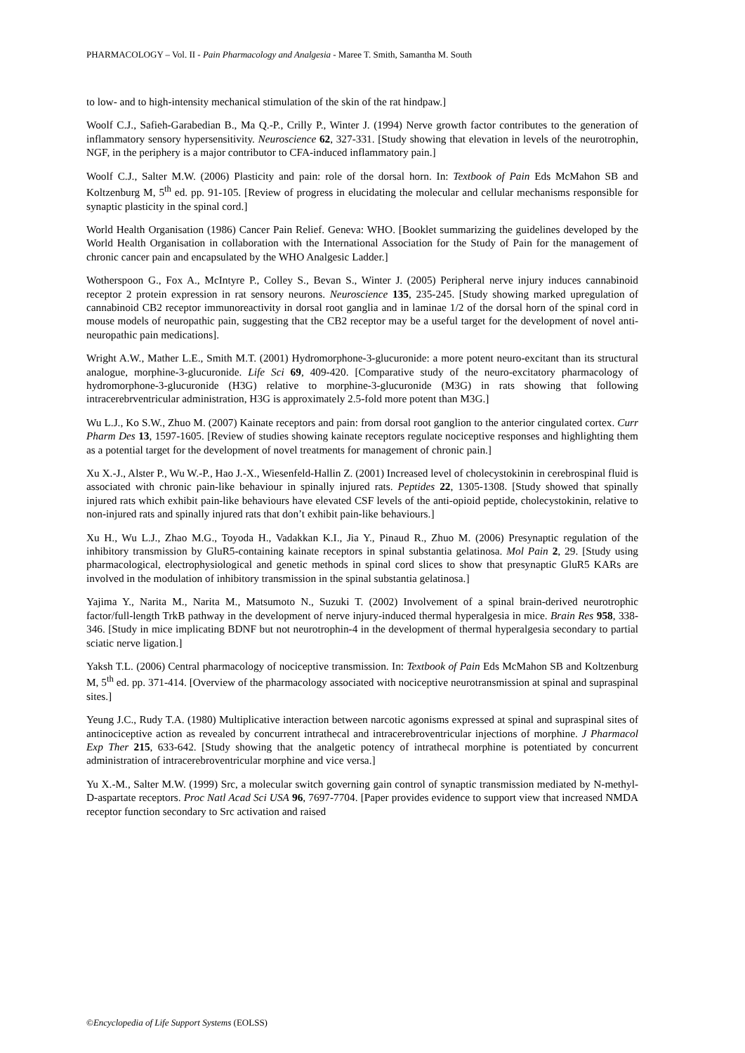PHARMACOLOGY – Vol. II - Pain Pharmacology and Analgesia - Maree T. Smith, Samantha M. South
to low- and to high-intensity mechanical stimulation of the skin of the rat hindpaw.]
Woolf C.J., Safieh-Garabedian B., Ma Q.-P., Crilly P., Winter J. (1994) Nerve growth factor contributes to the generation of inflammatory sensory hypersensitivity. Neuroscience 62, 327-331. [Study showing that elevation in levels of the neurotrophin, NGF, in the periphery is a major contributor to CFA-induced inflammatory pain.]
Woolf C.J., Salter M.W. (2006) Plasticity and pain: role of the dorsal horn. In: Textbook of Pain Eds McMahon SB and Koltzenburg M, 5<sup>th</sup> ed. pp. 91-105. [Review of progress in elucidating the molecular and cellular mechanisms responsible for synaptic plasticity in the spinal cord.]
World Health Organisation (1986) Cancer Pain Relief. Geneva: WHO. [Booklet summarizing the guidelines developed by the World Health Organisation in collaboration with the International Association for the Study of Pain for the management of chronic cancer pain and encapsulated by the WHO Analgesic Ladder.]
Wotherspoon G., Fox A., McIntyre P., Colley S., Bevan S., Winter J. (2005) Peripheral nerve injury induces cannabinoid receptor 2 protein expression in rat sensory neurons. Neuroscience 135, 235-245. [Study showing marked upregulation of cannabinoid CB2 receptor immunoreactivity in dorsal root ganglia and in laminae 1/2 of the dorsal horn of the spinal cord in mouse models of neuropathic pain, suggesting that the CB2 receptor may be a useful target for the development of novel anti-neuropathic pain medications].
Wright A.W., Mather L.E., Smith M.T. (2001) Hydromorphone-3-glucuronide: a more potent neuro-excitant than its structural analogue, morphine-3-glucuronide. Life Sci 69, 409-420. [Comparative study of the neuro-excitatory pharmacology of hydromorphone-3-glucuronide (H3G) relative to morphine-3-glucuronide (M3G) in rats showing that following intracerebrventricular administration, H3G is approximately 2.5-fold more potent than M3G.]
Wu L.J., Ko S.W., Zhuo M. (2007) Kainate receptors and pain: from dorsal root ganglion to the anterior cingulated cortex. Curr Pharm Des 13, 1597-1605. [Review of studies showing kainate receptors regulate nociceptive responses and highlighting them as a potential target for the development of novel treatments for management of chronic pain.]
Xu X.-J., Alster P., Wu W.-P., Hao J.-X., Wiesenfeld-Hallin Z. (2001) Increased level of cholecystokinin in cerebrospinal fluid is associated with chronic pain-like behaviour in spinally injured rats. Peptides 22, 1305-1308. [Study showed that spinally injured rats which exhibit pain-like behaviours have elevated CSF levels of the anti-opioid peptide, cholecystokinin, relative to non-injured rats and spinally injured rats that don’t exhibit pain-like behaviours.]
Xu H., Wu L.J., Zhao M.G., Toyoda H., Vadakkan K.I., Jia Y., Pinaud R., Zhuo M. (2006) Presynaptic regulation of the inhibitory transmission by GluR5-containing kainate receptors in spinal substantia gelatinosa. Mol Pain 2, 29. [Study using pharmacological, electrophysiological and genetic methods in spinal cord slices to show that presynaptic GluR5 KARs are involved in the modulation of inhibitory transmission in the spinal substantia gelatinosa.]
Yajima Y., Narita M., Narita M., Matsumoto N., Suzuki T. (2002) Involvement of a spinal brain-derived neurotrophic factor/full-length TrkB pathway in the development of nerve injury-induced thermal hyperalgesia in mice. Brain Res 958, 338-346. [Study in mice implicating BDNF but not neurotrophin-4 in the development of thermal hyperalgesia secondary to partial sciatic nerve ligation.]
Yaksh T.L. (2006) Central pharmacology of nociceptive transmission. In: Textbook of Pain Eds McMahon SB and Koltzenburg M, 5<sup>th</sup> ed. pp. 371-414. [Overview of the pharmacology associated with nociceptive neurotransmission at spinal and supraspinal sites.]
Yeung J.C., Rudy T.A. (1980) Multiplicative interaction between narcotic agonisms expressed at spinal and supraspinal sites of antinociceptive action as revealed by concurrent intrathecal and intracerebroventricular injections of morphine. J Pharmacol Exp Ther 215, 633-642. [Study showing that the analgetic potency of intrathecal morphine is potentiated by concurrent administration of intracerebroventricular morphine and vice versa.]
Yu X.-M., Salter M.W. (1999) Src, a molecular switch governing gain control of synaptic transmission mediated by N-methyl-D-aspartate receptors. Proc Natl Acad Sci USA 96, 7697-7704. [Paper provides evidence to support view that increased NMDA receptor function secondary to Src activation and raised
©Encyclopedia of Life Support Systems (EOLSS)